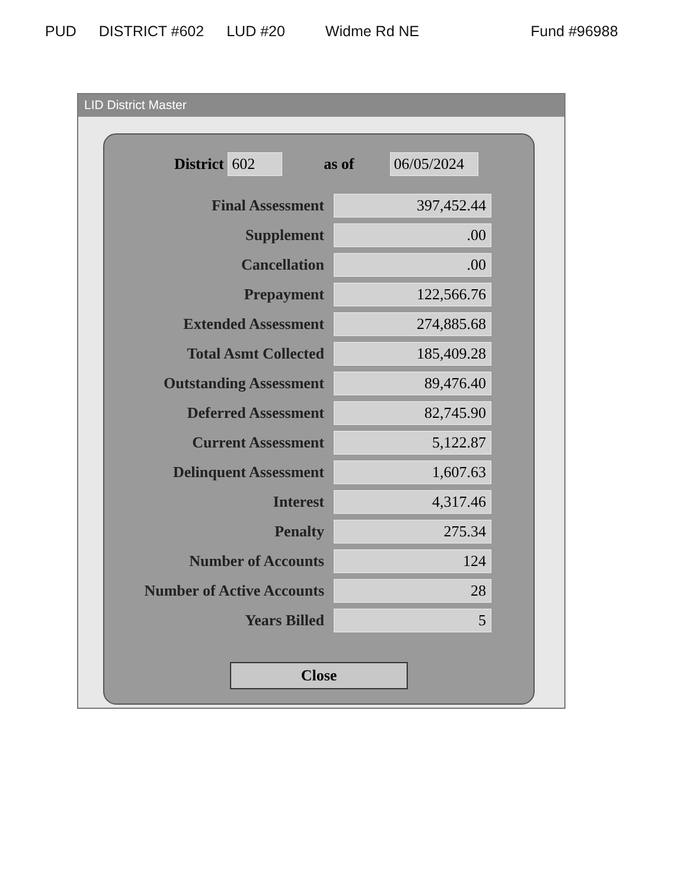PUD DISTRICT #602 LUD #20 Widme Rd NE Fund #96988
LID District Master
District 602 as of 06/05/2024
| Final Assessment | 397,452.44 |
| Supplement | .00 |
| Cancellation | .00 |
| Prepayment | 122,566.76 |
| Extended Assessment | 274,885.68 |
| Total Asmt Collected | 185,409.28 |
| Outstanding Assessment | 89,476.40 |
| Deferred Assessment | 82,745.90 |
| Current Assessment | 5,122.87 |
| Delinquent Assessment | 1,607.63 |
| Interest | 4,317.46 |
| Penalty | 275.34 |
| Number of Accounts | 124 |
| Number of Active Accounts | 28 |
| Years Billed | 5 |
Close